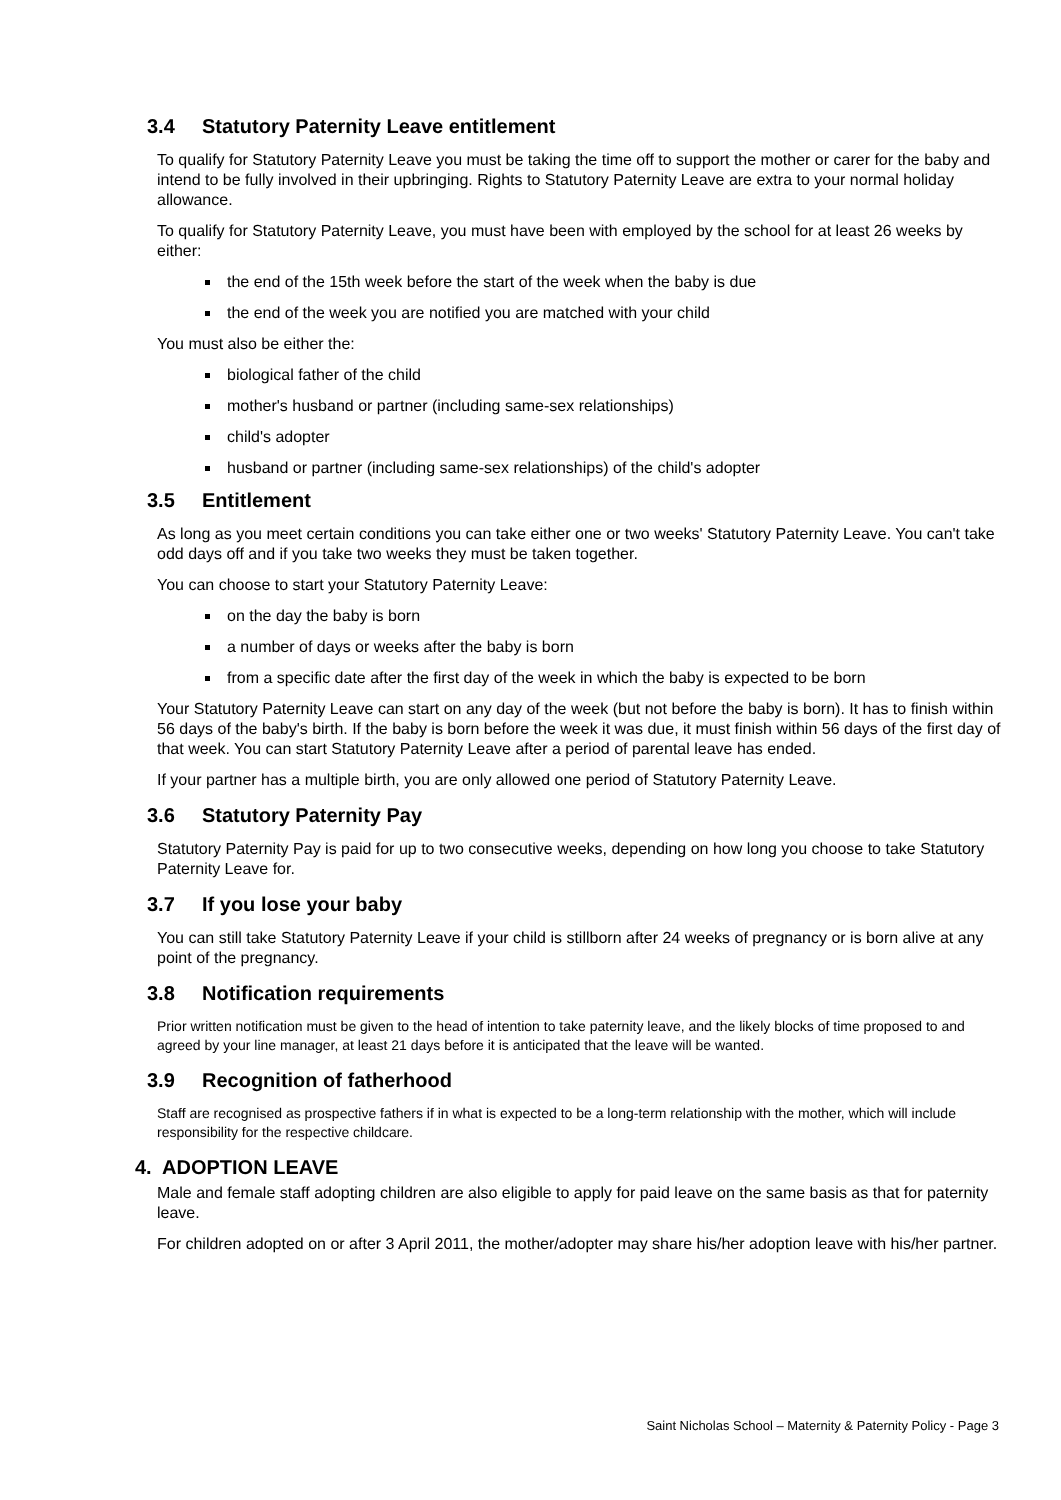3.4 Statutory Paternity Leave entitlement
To qualify for Statutory Paternity Leave you must be taking the time off to support the mother or carer for the baby and intend to be fully involved in their upbringing. Rights to Statutory Paternity Leave are extra to your normal holiday allowance.
To qualify for Statutory Paternity Leave, you must have been with employed by the school for at least 26 weeks by either:
the end of the 15th week before the start of the week when the baby is due
the end of the week you are notified you are matched with your child
You must also be either the:
biological father of the child
mother's husband or partner (including same-sex relationships)
child's adopter
husband or partner (including same-sex relationships) of the child's adopter
3.5 Entitlement
As long as you meet certain conditions you can take either one or two weeks' Statutory Paternity Leave. You can't take odd days off and if you take two weeks they must be taken together.
You can choose to start your Statutory Paternity Leave:
on the day the baby is born
a number of days or weeks after the baby is born
from a specific date after the first day of the week in which the baby is expected to be born
Your Statutory Paternity Leave can start on any day of the week (but not before the baby is born). It has to finish within 56 days of the baby's birth. If the baby is born before the week it was due, it must finish within 56 days of the first day of that week. You can start Statutory Paternity Leave after a period of parental leave has ended.
If your partner has a multiple birth, you are only allowed one period of Statutory Paternity Leave.
3.6 Statutory Paternity Pay
Statutory Paternity Pay is paid for up to two consecutive weeks, depending on how long you choose to take Statutory Paternity Leave for.
3.7 If you lose your baby
You can still take Statutory Paternity Leave if your child is stillborn after 24 weeks of pregnancy or is born alive at any point of the pregnancy.
3.8 Notification requirements
Prior written notification must be given to the head of intention to take paternity leave, and the likely blocks of time proposed to and agreed by your line manager, at least 21 days before it is anticipated that the leave will be wanted.
3.9 Recognition of fatherhood
Staff are recognised as prospective fathers if in what is expected to be a long-term relationship with the mother, which will include responsibility for the respective childcare.
4. ADOPTION LEAVE
Male and female staff adopting children are also eligible to apply for paid leave on the same basis as that for paternity leave.
For children adopted on or after 3 April 2011, the mother/adopter may share his/her adoption leave with his/her partner.
Saint Nicholas School – Maternity & Paternity Policy - Page 3